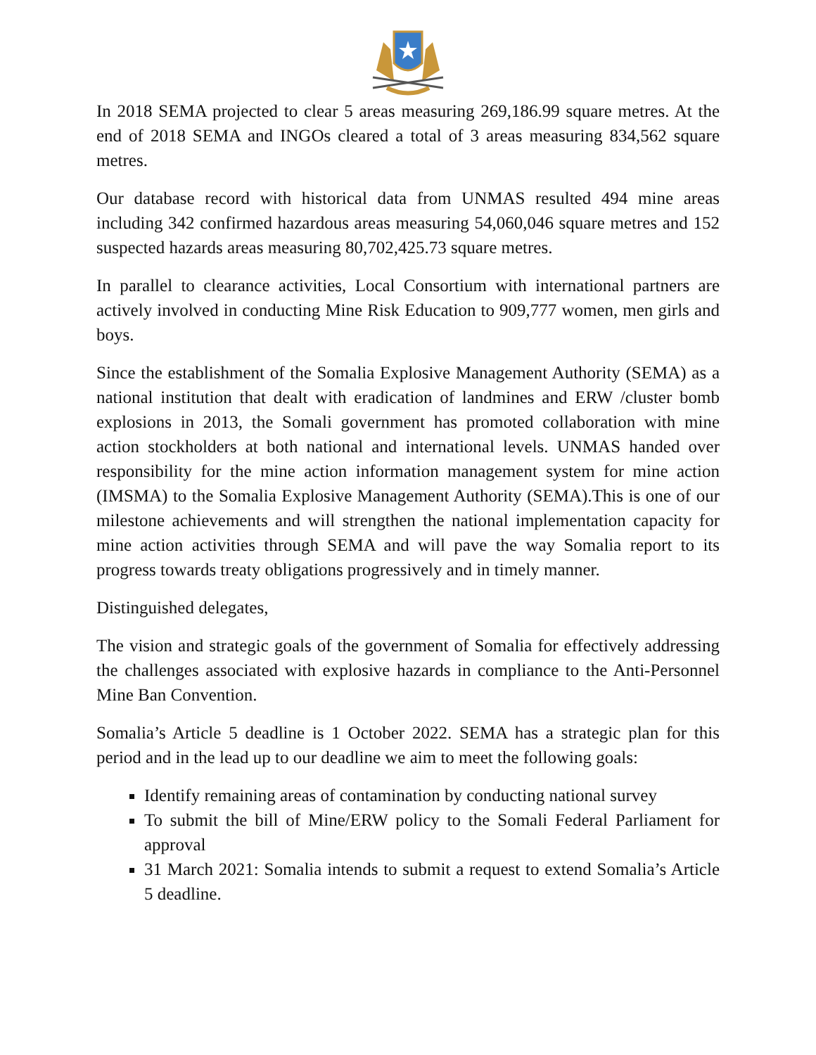In 2018 SEMA projected to clear 5 areas measuring 269,186.99 square metres. At the end of 2018 SEMA and INGOs cleared a total of 3 areas measuring 834,562 square metres.
Our database record with historical data from UNMAS resulted 494 mine areas including 342 confirmed hazardous areas measuring 54,060,046 square metres and 152 suspected hazards areas measuring 80,702,425.73 square metres.
In parallel to clearance activities, Local Consortium with international partners are actively involved in conducting Mine Risk Education to 909,777 women, men girls and boys.
Since the establishment of the Somalia Explosive Management Authority (SEMA) as a national institution that dealt with eradication of landmines and ERW /cluster bomb explosions in 2013, the Somali government has promoted collaboration with mine action stockholders at both national and international levels. UNMAS handed over responsibility for the mine action information management system for mine action (IMSMA) to the Somalia Explosive Management Authority (SEMA).This is one of our milestone achievements and will strengthen the national implementation capacity for mine action activities through SEMA and will pave the way Somalia report to its progress towards treaty obligations progressively and in timely manner.
Distinguished delegates,
The vision and strategic goals of the government of Somalia for effectively addressing the challenges associated with explosive hazards in compliance to the Anti-Personnel Mine Ban Convention.
Somalia’s Article 5 deadline is 1 October 2022. SEMA has a strategic plan for this period and in the lead up to our deadline we aim to meet the following goals:
Identify remaining areas of contamination by conducting national survey
To submit the bill of Mine/ERW policy to the Somali Federal Parliament for approval
31 March 2021: Somalia intends to submit a request to extend Somalia’s Article 5 deadline.